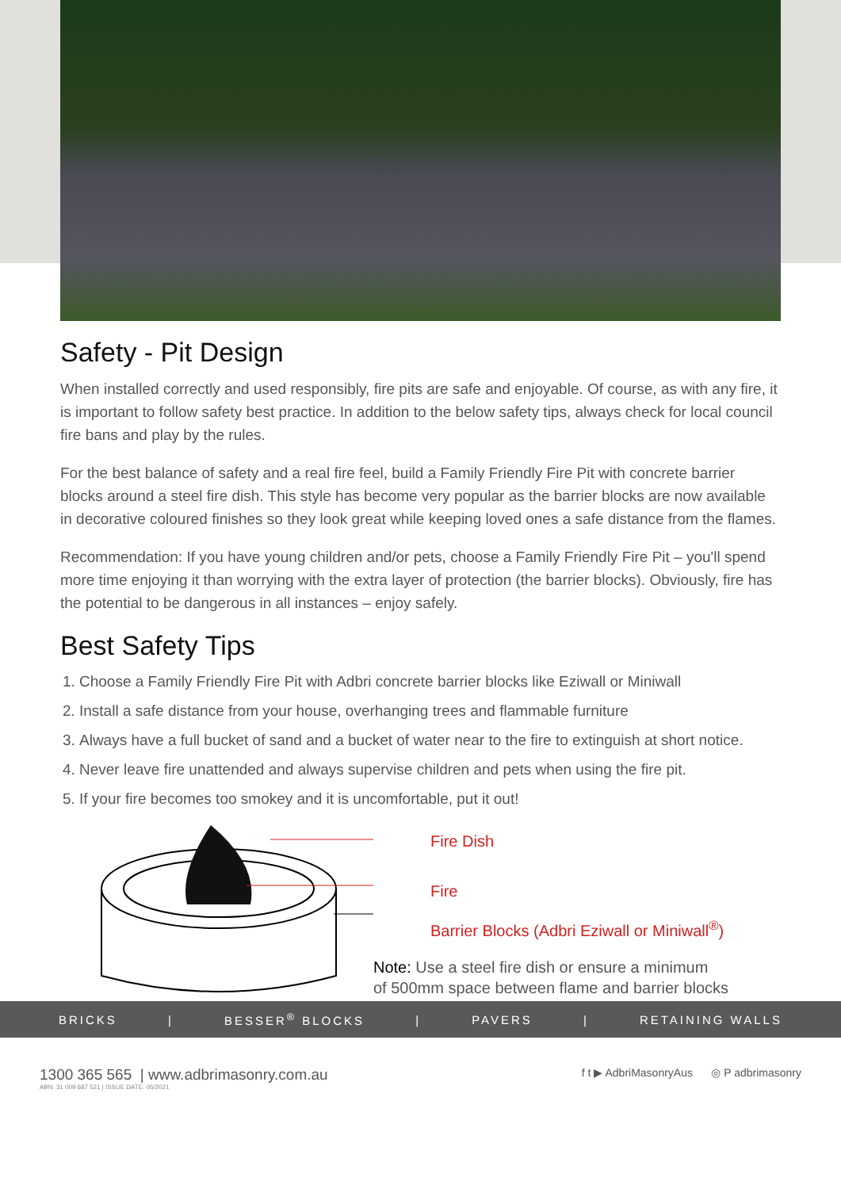Safety - Pit Design
When installed correctly and used responsibly, fire pits are safe and enjoyable. Of course, as with any fire, it is important to follow safety best practice. In addition to the below safety tips, always check for local council fire bans and play by the rules.
For the best balance of safety and a real fire feel, build a Family Friendly Fire Pit with concrete barrier blocks around a steel fire dish. This style has become very popular as the barrier blocks are now available in decorative coloured finishes so they look great while keeping loved ones a safe distance from the flames.
Recommendation: If you have young children and/or pets, choose a Family Friendly Fire Pit – you'll spend more time enjoying it than worrying with the extra layer of protection (the barrier blocks). Obviously, fire has the potential to be dangerous in all instances – enjoy safely.
Best Safety Tips
1. Choose a Family Friendly Fire Pit with Adbri concrete barrier blocks like Eziwall or Miniwall
2. Install a safe distance from your house, overhanging trees and flammable furniture
3. Always have a full bucket of sand and a bucket of water near to the fire to extinguish at short notice.
4. Never leave fire unattended and always supervise children and pets when using the fire pit.
5. If your fire becomes too smokey and it is uncomfortable, put it out!
Fire Dish
Fire
Barrier Blocks (Adbri Eziwall or Miniwall<sup>®</sup>)
Note: Use a steel fire dish or ensure a minimum
of 500mm space between flame and barrier blocks
BRICKS | BESSER<sup>®</sup> BLOCKS | PAVERS | RETAINING WALLS
1300 365 565 | www.adbrimasonry.com.au
ABN: 31 009 687 521 | ISSUE DATE: 05/2021
f t ▶ AdbriMasonryAus ◎ P adbrimasonry